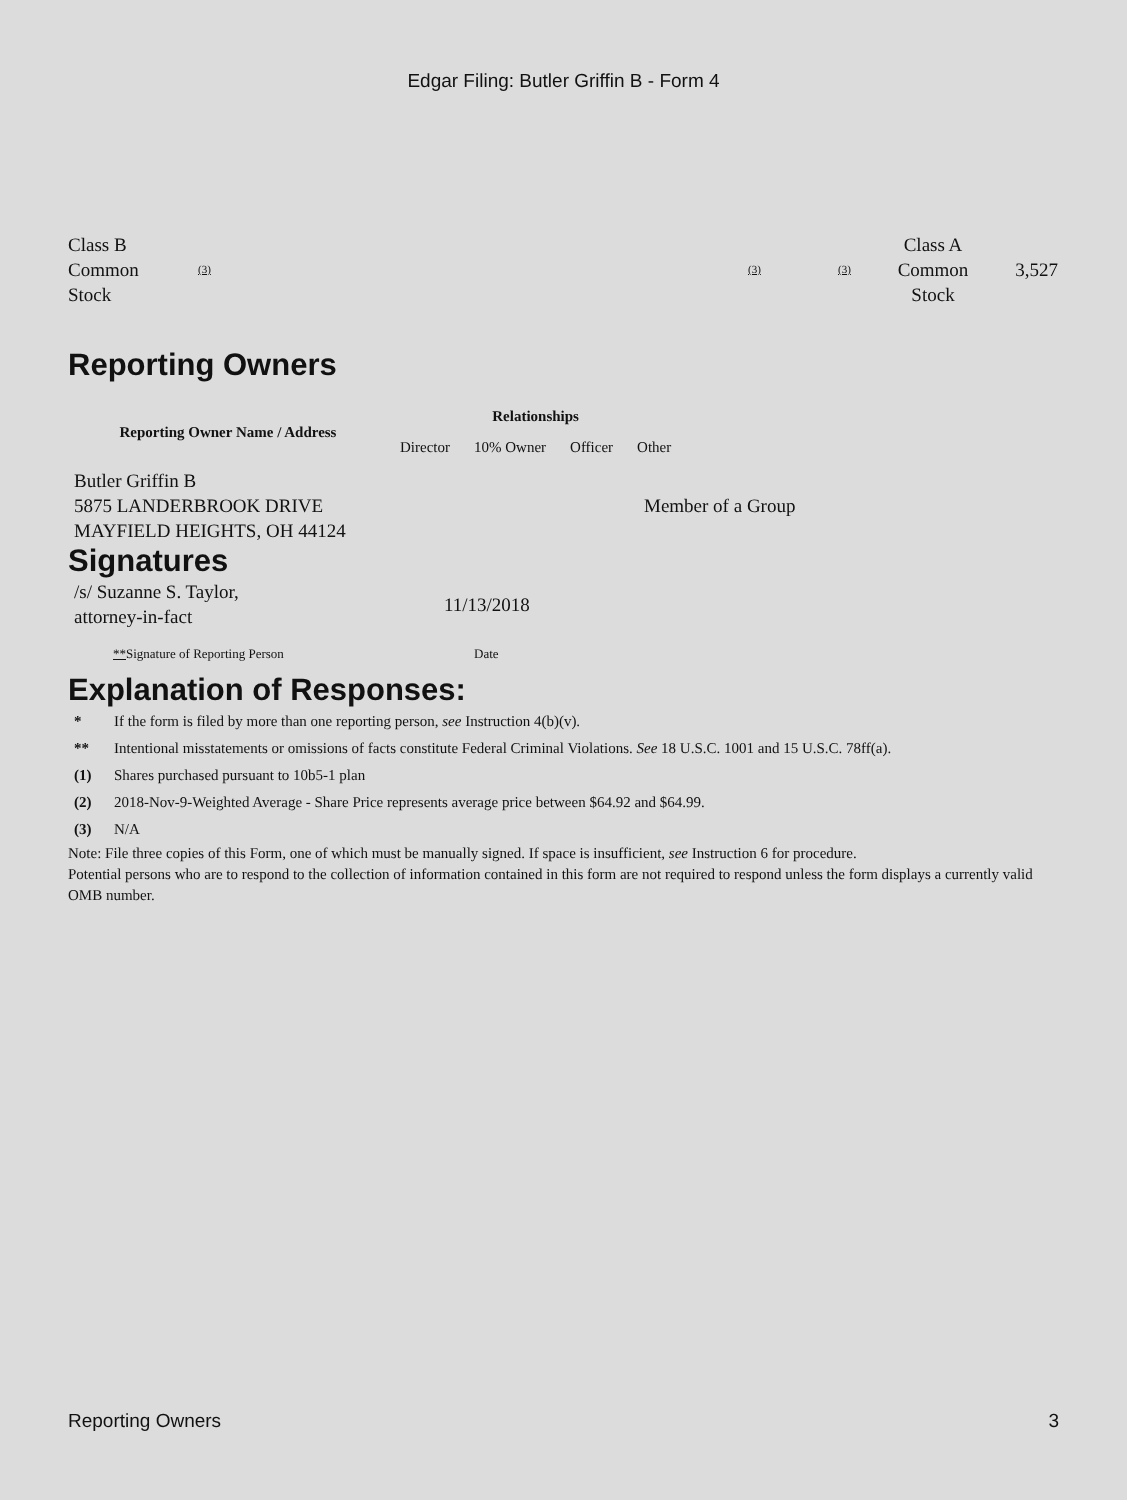Edgar Filing: Butler Griffin B - Form 4
| Class B Common Stock | (3) | (3) | (3) | Class A Common Stock | 3,527 |
Reporting Owners
| Reporting Owner Name / Address | Relationships | | | |
| --- | --- | --- | --- | --- |
| | Director | 10% Owner | Officer | Other |
| Butler Griffin B 5875 LANDERBROOK DRIVE MAYFIELD HEIGHTS, OH 44124 | Member of a Group |
Signatures
| /s/ Suzanne S. Taylor, attorney-in-fact | 11/13/2018 |
| ** Signature of Reporting Person | Date |
Explanation of Responses:
| * | If the form is filed by more than one reporting person, see Instruction 4(b)(v). |
| ** | Intentional misstatements or omissions of facts constitute Federal Criminal Violations. See 18 U.S.C. 1001 and 15 U.S.C. 78ff(a). |
| (1) | Shares purchased pursuant to 10b5-1 plan |
| (2) | 2018-Nov-9-Weighted Average - Share Price represents average price between $64.92 and $64.99. |
| (3) | N/A |
Note: File three copies of this Form, one of which must be manually signed. If space is insufficient, see Instruction 6 for procedure.
Potential persons who are to respond to the collection of information contained in this form are not required to respond unless the form displays a currently valid OMB number.
Reporting Owners 3